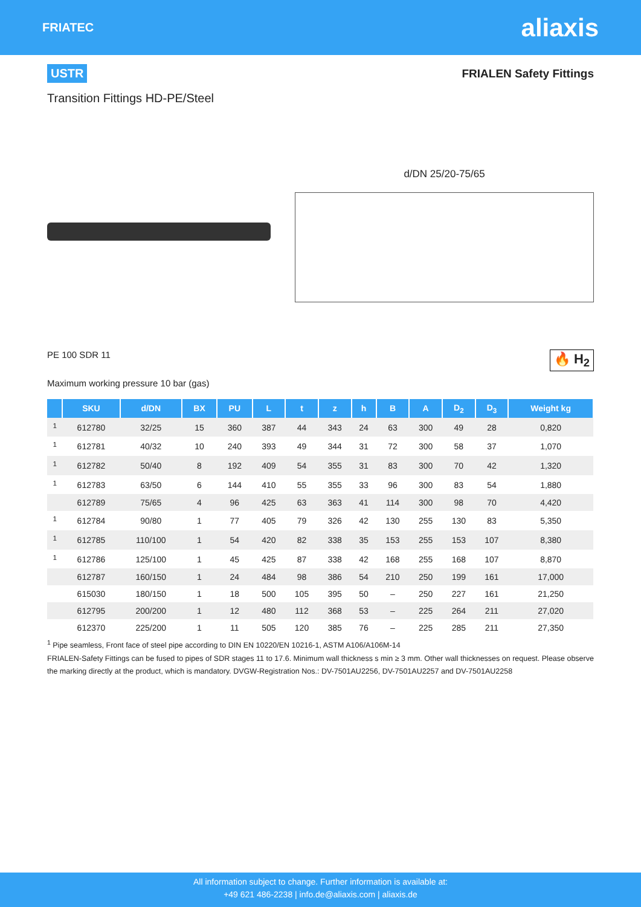FRIATEC
aliaxis
USTR FRIALEN Safety Fittings
Transition Fittings HD-PE/Steel
d/DN 25/20-75/65
PE 100 SDR 11 🔥 H<sub>2</sub>
Maximum working pressure 10 bar (gas)
| | SKU | d/DN | BX | PU | L | t | z | h | B | A | D<sub>2</sub> | D<sub>3</sub> | Weight kg |
| --- | --- | --- | --- | --- | --- | --- | --- | --- | --- | --- | --- | --- | --- |
| <sup>1</sup> | 612780 | 32/25 | 15 | 360 | 387 | 44 | 343 | 24 | 63 | 300 | 49 | 28 | 0,820 |
| <sup>1</sup> | 612781 | 40/32 | 10 | 240 | 393 | 49 | 344 | 31 | 72 | 300 | 58 | 37 | 1,070 |
| <sup>1</sup> | 612782 | 50/40 | 8 | 192 | 409 | 54 | 355 | 31 | 83 | 300 | 70 | 42 | 1,320 |
| <sup>1</sup> | 612783 | 63/50 | 6 | 144 | 410 | 55 | 355 | 33 | 96 | 300 | 83 | 54 | 1,880 |
| | 612789 | 75/65 | 4 | 96 | 425 | 63 | 363 | 41 | 114 | 300 | 98 | 70 | 4,420 |
| <sup>1</sup> | 612784 | 90/80 | 1 | 77 | 405 | 79 | 326 | 42 | 130 | 255 | 130 | 83 | 5,350 |
| <sup>1</sup> | 612785 | 110/100 | 1 | 54 | 420 | 82 | 338 | 35 | 153 | 255 | 153 | 107 | 8,380 |
| <sup>1</sup> | 612786 | 125/100 | 1 | 45 | 425 | 87 | 338 | 42 | 168 | 255 | 168 | 107 | 8,870 |
| | 612787 | 160/150 | 1 | 24 | 484 | 98 | 386 | 54 | 210 | 250 | 199 | 161 | 17,000 |
| | 615030 | 180/150 | 1 | 18 | 500 | 105 | 395 | 50 | – | 250 | 227 | 161 | 21,250 |
| | 612795 | 200/200 | 1 | 12 | 480 | 112 | 368 | 53 | – | 225 | 264 | 211 | 27,020 |
| | 612370 | 225/200 | 1 | 11 | 505 | 120 | 385 | 76 | – | 225 | 285 | 211 | 27,350 |
<sup>1</sup> Pipe seamless, Front face of steel pipe according to DIN EN 10220/EN 10216-1, ASTM A106/A106M-14
FRIALEN-Safety Fittings can be fused to pipes of SDR stages 11 to 17.6. Minimum wall thickness s min ≥ 3 mm. Other wall thicknesses on request. Please observe the marking directly at the product, which is mandatory. DVGW-Registration Nos.: DV-7501AU2256, DV-7501AU2257 and DV-7501AU2258
All information subject to change. Further information is available at:
+49 621 486-2238 | info.de@aliaxis.com | aliaxis.de